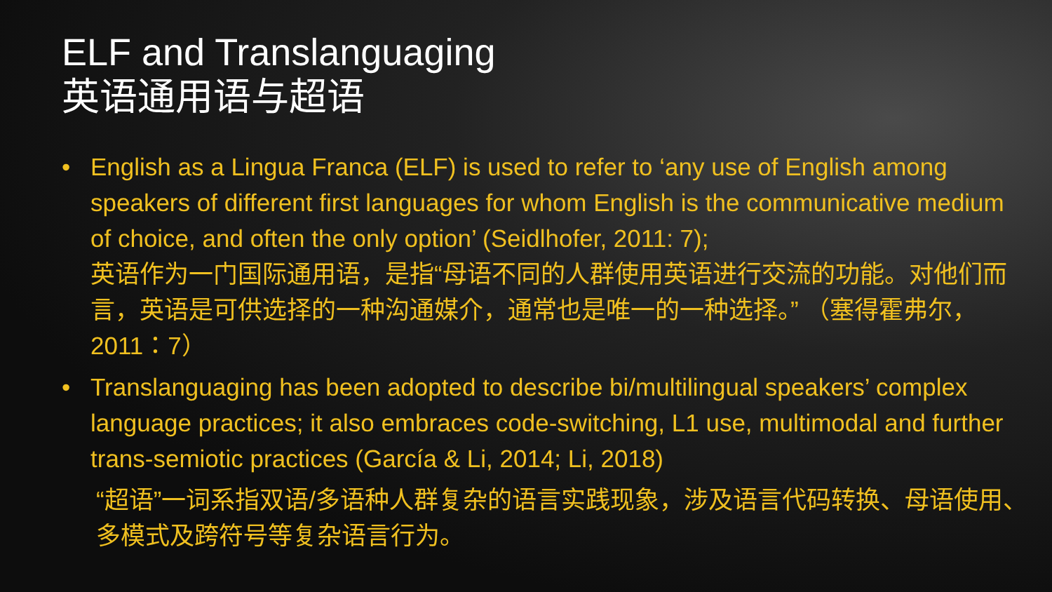ELF and Translanguaging
英语通用语与超语
• English as a Lingua Franca (ELF) is used to refer to ‘any use of English among speakers of different first languages for whom English is the communicative medium of choice, and often the only option’ (Seidlhofer, 2011: 7);
英语作为一门国际通用语，是指“母语不同的人群使用英语进行交流的功能。对他们而言，英语是可供选择的一种沟通媒介，通常也是唯一的一种选择。” （塞得霍弗尔，2011：7）
• Translanguaging has been adopted to describe bi/multilingual speakers’ complex language practices; it also embraces code-switching, L1 use, multimodal and further trans-semiotic practices (García & Li, 2014; Li, 2018)
“超语”一词系指双语/多语种人群复杂的语言实践现象，涉及语言代码转换、母语使用、多模式及跨符号等复杂语言行为。